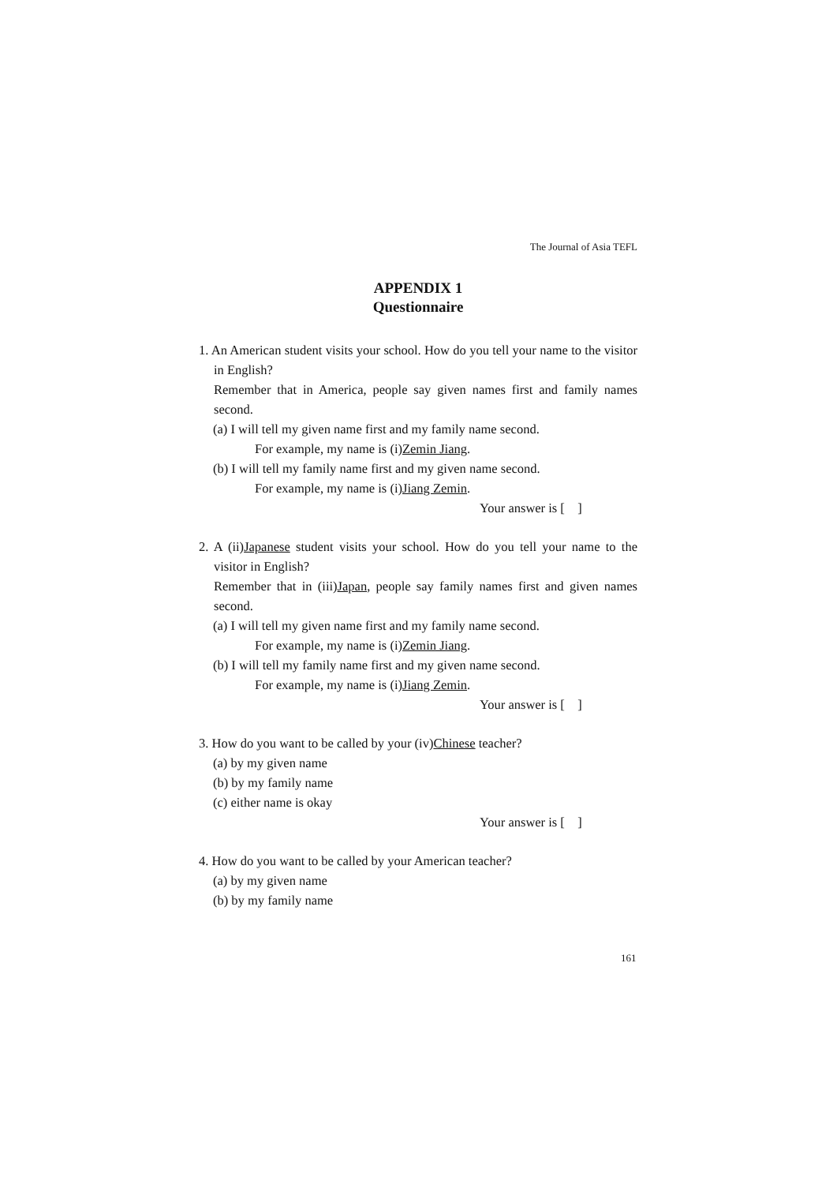The Journal of Asia TEFL
APPENDIX 1
Questionnaire
1. An American student visits your school. How do you tell your name to the visitor in English?
Remember that in America, people say given names first and family names second.
(a) I will tell my given name first and my family name second.
For example, my name is (i)Zemin Jiang.
(b) I will tell my family name first and my given name second.
For example, my name is (i)Jiang Zemin.
Your answer is [ ]
2. A (ii)Japanese student visits your school. How do you tell your name to the visitor in English?
Remember that in (iii)Japan, people say family names first and given names second.
(a) I will tell my given name first and my family name second.
For example, my name is (i)Zemin Jiang.
(b) I will tell my family name first and my given name second.
For example, my name is (i)Jiang Zemin.
Your answer is [ ]
3. How do you want to be called by your (iv)Chinese teacher?
(a) by my given name
(b) by my family name
(c) either name is okay
Your answer is [ ]
4. How do you want to be called by your American teacher?
(a) by my given name
(b) by my family name
161